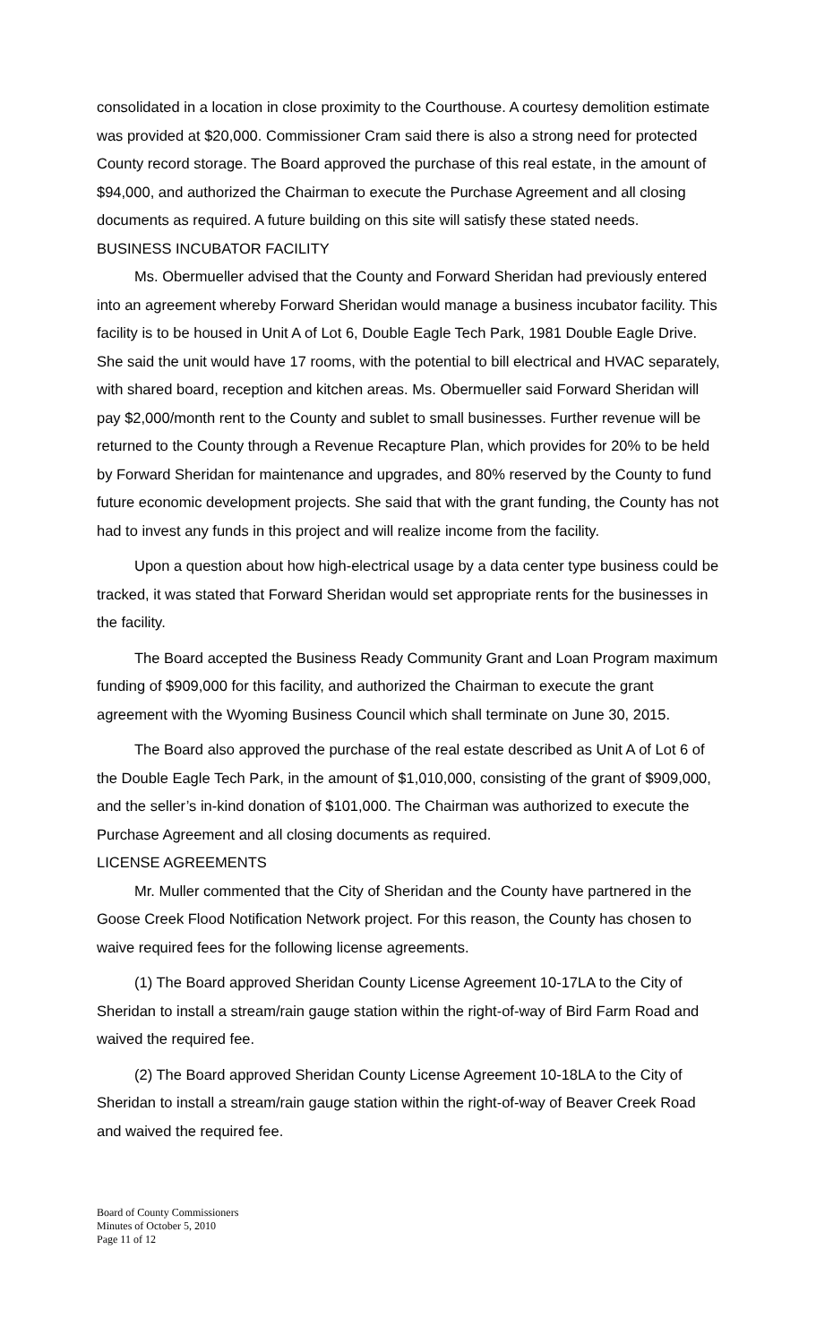consolidated in a location in close proximity to the Courthouse. A courtesy demolition estimate was provided at $20,000. Commissioner Cram said there is also a strong need for protected County record storage. The Board approved the purchase of this real estate, in the amount of $94,000, and authorized the Chairman to execute the Purchase Agreement and all closing documents as required. A future building on this site will satisfy these stated needs.
BUSINESS INCUBATOR FACILITY
Ms. Obermueller advised that the County and Forward Sheridan had previously entered into an agreement whereby Forward Sheridan would manage a business incubator facility. This facility is to be housed in Unit A of Lot 6, Double Eagle Tech Park, 1981 Double Eagle Drive. She said the unit would have 17 rooms, with the potential to bill electrical and HVAC separately, with shared board, reception and kitchen areas. Ms. Obermueller said Forward Sheridan will pay $2,000/month rent to the County and sublet to small businesses. Further revenue will be returned to the County through a Revenue Recapture Plan, which provides for 20% to be held by Forward Sheridan for maintenance and upgrades, and 80% reserved by the County to fund future economic development projects. She said that with the grant funding, the County has not had to invest any funds in this project and will realize income from the facility.
Upon a question about how high-electrical usage by a data center type business could be tracked, it was stated that Forward Sheridan would set appropriate rents for the businesses in the facility.
The Board accepted the Business Ready Community Grant and Loan Program maximum funding of $909,000 for this facility, and authorized the Chairman to execute the grant agreement with the Wyoming Business Council which shall terminate on June 30, 2015.
The Board also approved the purchase of the real estate described as Unit A of Lot 6 of the Double Eagle Tech Park, in the amount of $1,010,000, consisting of the grant of $909,000, and the seller’s in-kind donation of $101,000. The Chairman was authorized to execute the Purchase Agreement and all closing documents as required.
LICENSE AGREEMENTS
Mr. Muller commented that the City of Sheridan and the County have partnered in the Goose Creek Flood Notification Network project. For this reason, the County has chosen to waive required fees for the following license agreements.
(1) The Board approved Sheridan County License Agreement 10-17LA to the City of Sheridan to install a stream/rain gauge station within the right-of-way of Bird Farm Road and waived the required fee.
(2) The Board approved Sheridan County License Agreement 10-18LA to the City of Sheridan to install a stream/rain gauge station within the right-of-way of Beaver Creek Road and waived the required fee.
Board of County Commissioners
Minutes of October 5, 2010
Page 11 of 12